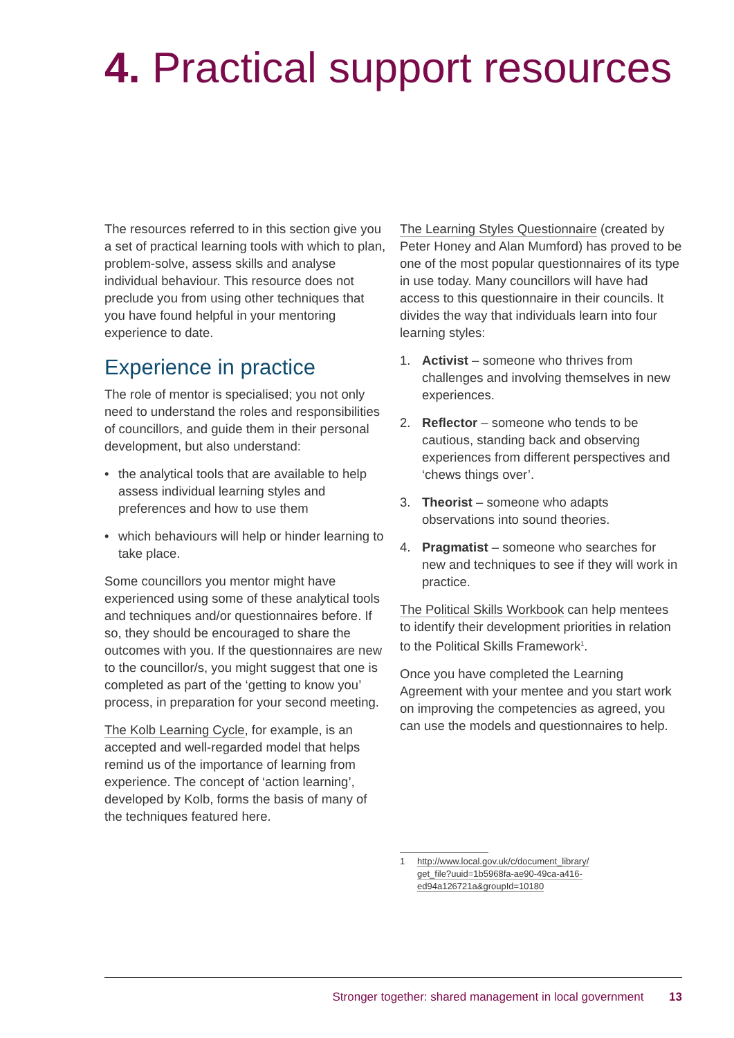4. Practical support resources
The resources referred to in this section give you a set of practical learning tools with which to plan, problem-solve, assess skills and analyse individual behaviour. This resource does not preclude you from using other techniques that you have found helpful in your mentoring experience to date.
Experience in practice
The role of mentor is specialised; you not only need to understand the roles and responsibilities of councillors, and guide them in their personal development, but also understand:
• the analytical tools that are available to help assess individual learning styles and preferences and how to use them
• which behaviours will help or hinder learning to take place.
Some councillors you mentor might have experienced using some of these analytical tools and techniques and/or questionnaires before. If so, they should be encouraged to share the outcomes with you. If the questionnaires are new to the councillor/s, you might suggest that one is completed as part of the ‘getting to know you’ process, in preparation for your second meeting.
The Kolb Learning Cycle, for example, is an accepted and well-regarded model that helps remind us of the importance of learning from experience. The concept of ‘action learning’, developed by Kolb, forms the basis of many of the techniques featured here.
The Learning Styles Questionnaire (created by Peter Honey and Alan Mumford) has proved to be one of the most popular questionnaires of its type in use today. Many councillors will have had access to this questionnaire in their councils. It divides the way that individuals learn into four learning styles:
1. Activist – someone who thrives from challenges and involving themselves in new experiences.
2. Reflector – someone who tends to be cautious, standing back and observing experiences from different perspectives and ‘chews things over’.
3. Theorist – someone who adapts observations into sound theories.
4. Pragmatist – someone who searches for new and techniques to see if they will work in practice.
The Political Skills Workbook can help mentees to identify their development priorities in relation to the Political Skills Framework<sup>1</sup>.
Once you have completed the Learning Agreement with your mentee and you start work on improving the competencies as agreed, you can use the models and questionnaires to help.
1 http://www.local.gov.uk/c/document_library/ get_file?uuid=1b5968fa-ae90-49ca-a416-ed94a126721a&groupId=10180
Stronger together: shared management in local government 13